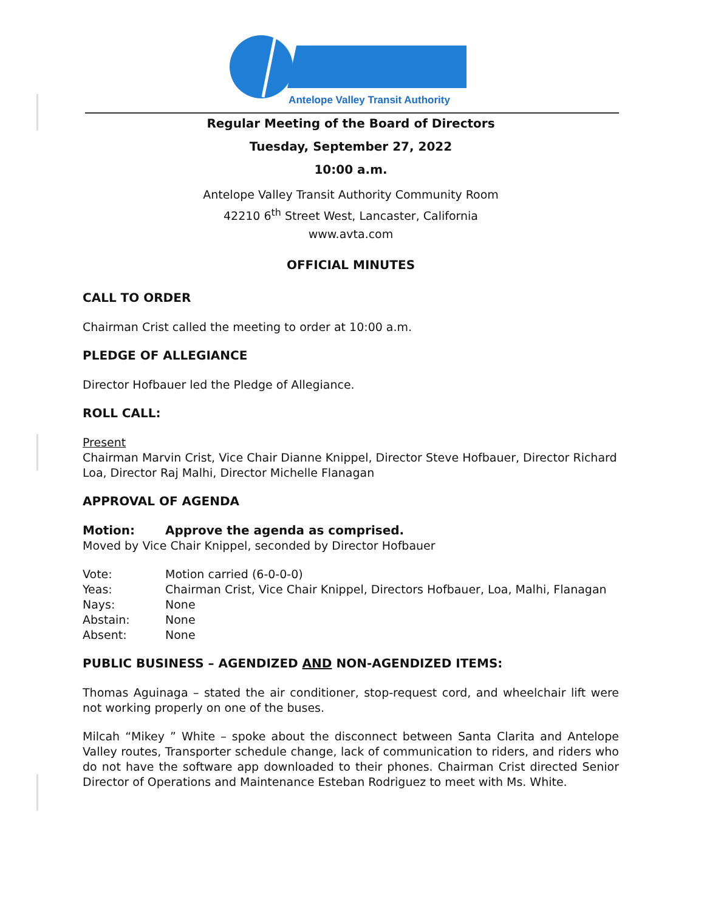Antelope Valley Transit Authority
Regular Meeting of the Board of Directors
Tuesday, September 27, 2022
10:00 a.m.
Antelope Valley Transit Authority Community Room
42210 6<sup>th</sup> Street West, Lancaster, California
www.avta.com
OFFICIAL MINUTES
CALL TO ORDER
Chairman Crist called the meeting to order at 10:00 a.m.
PLEDGE OF ALLEGIANCE
Director Hofbauer led the Pledge of Allegiance.
ROLL CALL:
Present
Chairman Marvin Crist, Vice Chair Dianne Knippel, Director Steve Hofbauer, Director Richard Loa, Director Raj Malhi, Director Michelle Flanagan
APPROVAL OF AGENDA
Motion: Approve the agenda as comprised.
Moved by Vice Chair Knippel, seconded by Director Hofbauer
Vote: Motion carried (6-0-0-0)
Yeas: Chairman Crist, Vice Chair Knippel, Directors Hofbauer, Loa, Malhi, Flanagan
Nays: None
Abstain: None
Absent: None
PUBLIC BUSINESS – AGENDIZED AND NON-AGENDIZED ITEMS:
Thomas Aguinaga – stated the air conditioner, stop-request cord, and wheelchair lift were not working properly on one of the buses.
Milcah “Mikey ” White – spoke about the disconnect between Santa Clarita and Antelope Valley routes, Transporter schedule change, lack of communication to riders, and riders who do not have the software app downloaded to their phones. Chairman Crist directed Senior Director of Operations and Maintenance Esteban Rodriguez to meet with Ms. White.